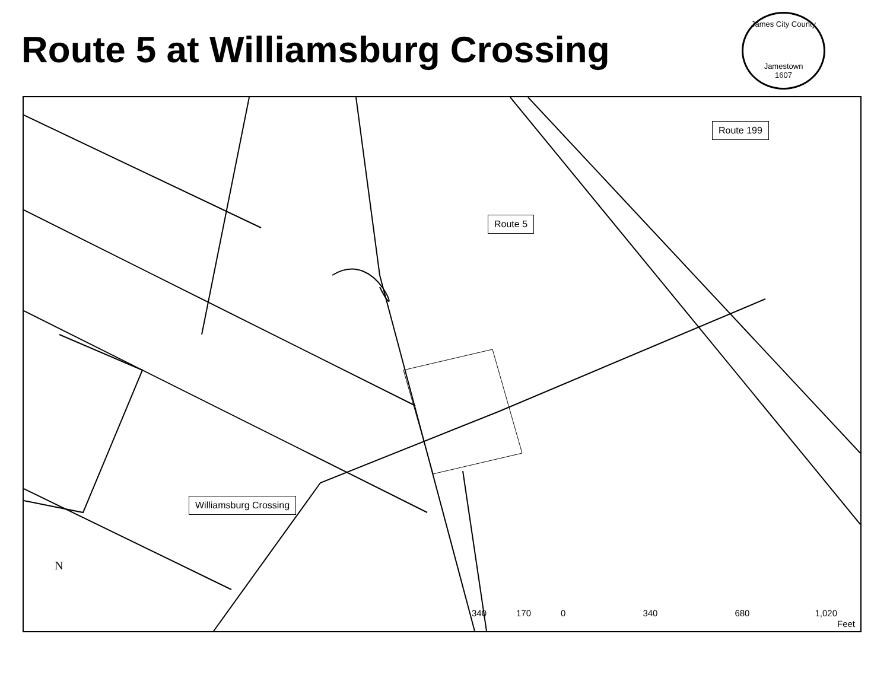Route 5 at Williamsburg Crossing
James City County
Jamestown
1607
Route 199
Route 5
Williamsburg Crossing
N
340 170 0 340 680 1,020 Feet